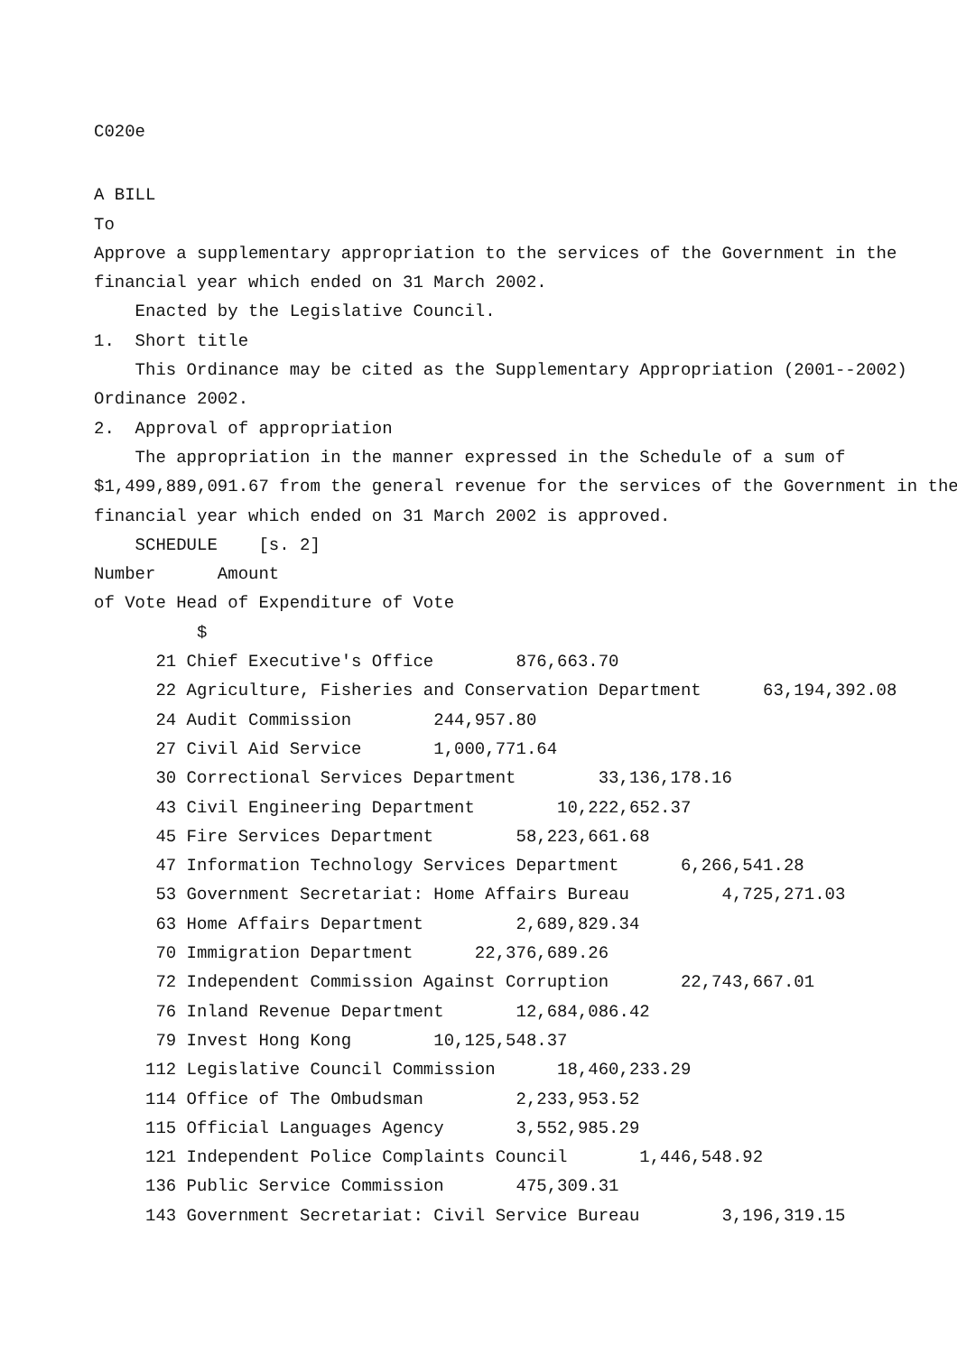C020e
A BILL
To
Approve a supplementary appropriation to the services of the Government in the
financial year which ended on 31 March 2002.
Enacted by the Legislative Council.
1. Short title
This Ordinance may be cited as the Supplementary Appropriation (2001--2002)
Ordinance 2002.
2. Approval of appropriation
The appropriation in the manner expressed in the Schedule of a sum of
$1,499,889,091.67 from the general revenue for the services of the Government in the
financial year which ended on 31 March 2002 is approved.
SCHEDULE [s. 2]
Number Amount
of Vote Head of Expenditure of Vote
$
21 Chief Executive's Office 876,663.70
22 Agriculture, Fisheries and Conservation Department 63,194,392.08
24 Audit Commission 244,957.80
27 Civil Aid Service 1,000,771.64
30 Correctional Services Department 33,136,178.16
43 Civil Engineering Department 10,222,652.37
45 Fire Services Department 58,223,661.68
47 Information Technology Services Department 6,266,541.28
53 Government Secretariat: Home Affairs Bureau 4,725,271.03
63 Home Affairs Department 2,689,829.34
70 Immigration Department 22,376,689.26
72 Independent Commission Against Corruption 22,743,667.01
76 Inland Revenue Department 12,684,086.42
79 Invest Hong Kong 10,125,548.37
112 Legislative Council Commission 18,460,233.29
114 Office of The Ombudsman 2,233,953.52
115 Official Languages Agency 3,552,985.29
121 Independent Police Complaints Council 1,446,548.92
136 Public Service Commission 475,309.31
143 Government Secretariat: Civil Service Bureau 3,196,319.15